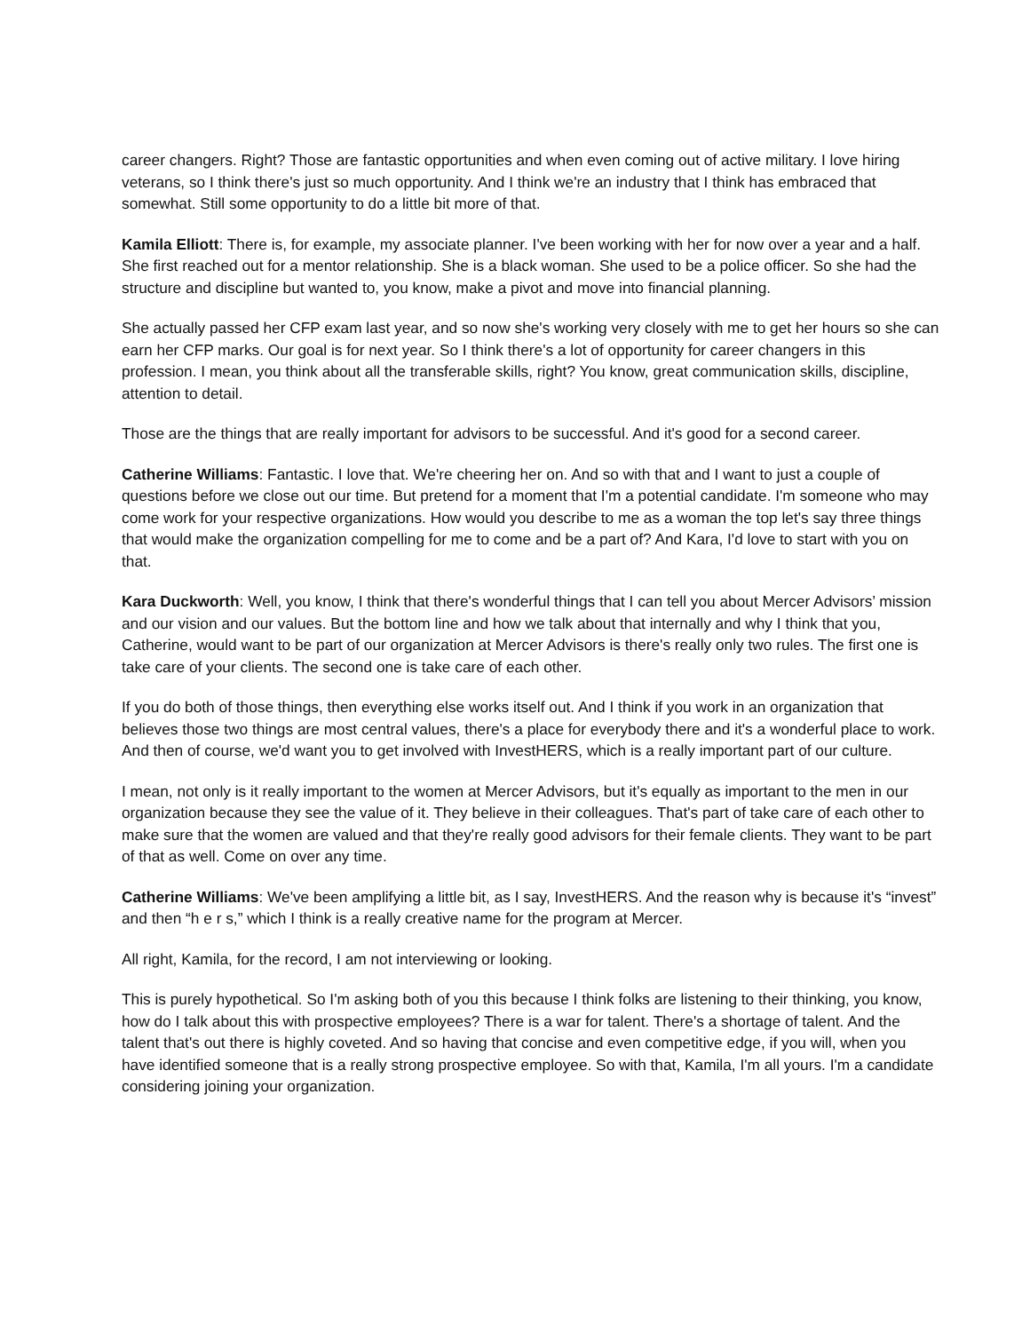career changers. Right? Those are fantastic opportunities and when even coming out of active military. I love hiring veterans, so I think there's just so much opportunity. And I think we're an industry that I think has embraced that somewhat. Still some opportunity to do a little bit more of that.
Kamila Elliott: There is, for example, my associate planner. I've been working with her for now over a year and a half. She first reached out for a mentor relationship. She is a black woman. She used to be a police officer. So she had the structure and discipline but wanted to, you know, make a pivot and move into financial planning.
She actually passed her CFP exam last year, and so now she's working very closely with me to get her hours so she can earn her CFP marks. Our goal is for next year. So I think there's a lot of opportunity for career changers in this profession. I mean, you think about all the transferable skills, right? You know, great communication skills, discipline, attention to detail.
Those are the things that are really important for advisors to be successful. And it's good for a second career.
Catherine Williams: Fantastic. I love that. We're cheering her on. And so with that and I want to just a couple of questions before we close out our time. But pretend for a moment that I'm a potential candidate. I'm someone who may come work for your respective organizations. How would you describe to me as a woman the top let's say three things that would make the organization compelling for me to come and be a part of? And Kara, I'd love to start with you on that.
Kara Duckworth: Well, you know, I think that there's wonderful things that I can tell you about Mercer Advisors’ mission and our vision and our values. But the bottom line and how we talk about that internally and why I think that you, Catherine, would want to be part of our organization at Mercer Advisors is there's really only two rules. The first one is take care of your clients. The second one is take care of each other.
If you do both of those things, then everything else works itself out. And I think if you work in an organization that believes those two things are most central values, there's a place for everybody there and it's a wonderful place to work. And then of course, we'd want you to get involved with InvestHERS, which is a really important part of our culture.
I mean, not only is it really important to the women at Mercer Advisors, but it's equally as important to the men in our organization because they see the value of it. They believe in their colleagues. That's part of take care of each other to make sure that the women are valued and that they're really good advisors for their female clients. They want to be part of that as well. Come on over any time.
Catherine Williams: We've been amplifying a little bit, as I say, InvestHERS. And the reason why is because it's “invest” and then “h e r s,” which I think is a really creative name for the program at Mercer.
All right, Kamila, for the record, I am not interviewing or looking.
This is purely hypothetical. So I'm asking both of you this because I think folks are listening to their thinking, you know, how do I talk about this with prospective employees? There is a war for talent. There's a shortage of talent. And the talent that's out there is highly coveted. And so having that concise and even competitive edge, if you will, when you have identified someone that is a really strong prospective employee. So with that, Kamila, I'm all yours. I'm a candidate considering joining your organization.